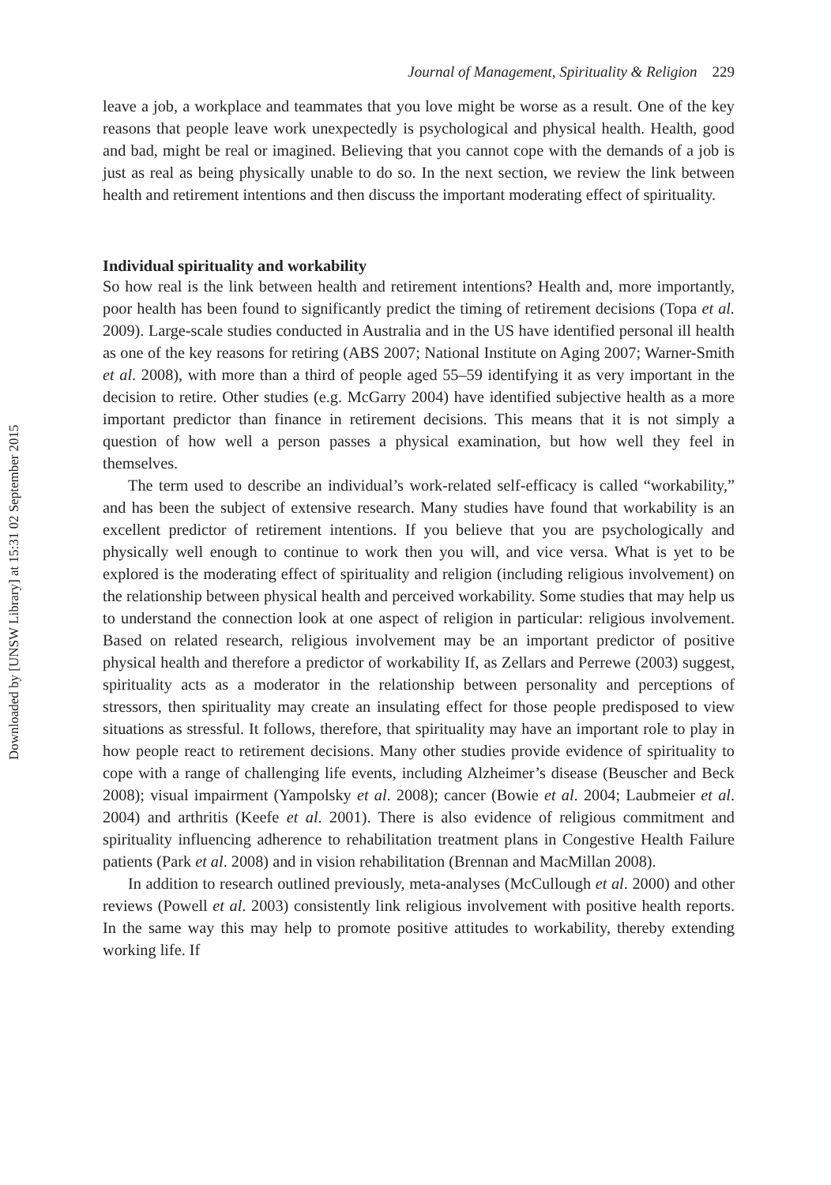Downloaded by [UNSW Library] at 15:31 02 September 2015
Journal of Management, Spirituality & Religion 229
leave a job, a workplace and teammates that you love might be worse as a result. One of the key reasons that people leave work unexpectedly is psychological and physical health. Health, good and bad, might be real or imagined. Believing that you cannot cope with the demands of a job is just as real as being physically unable to do so. In the next section, we review the link between health and retirement intentions and then discuss the important moderating effect of spirituality.
Individual spirituality and workability
So how real is the link between health and retirement intentions? Health and, more importantly, poor health has been found to significantly predict the timing of retirement decisions (Topa et al. 2009). Large-scale studies conducted in Australia and in the US have identified personal ill health as one of the key reasons for retiring (ABS 2007; National Institute on Aging 2007; Warner-Smith et al. 2008), with more than a third of people aged 55–59 identifying it as very important in the decision to retire. Other studies (e.g. McGarry 2004) have identified subjective health as a more important predictor than finance in retirement decisions. This means that it is not simply a question of how well a person passes a physical examination, but how well they feel in themselves.
The term used to describe an individual’s work-related self-efficacy is called “workability,” and has been the subject of extensive research. Many studies have found that workability is an excellent predictor of retirement intentions. If you believe that you are psychologically and physically well enough to continue to work then you will, and vice versa. What is yet to be explored is the moderating effect of spirituality and religion (including religious involvement) on the relationship between physical health and perceived workability. Some studies that may help us to understand the connection look at one aspect of religion in particular: religious involvement. Based on related research, religious involvement may be an important predictor of positive physical health and therefore a predictor of workability If, as Zellars and Perrewe (2003) suggest, spirituality acts as a moderator in the relationship between personality and perceptions of stressors, then spirituality may create an insulating effect for those people predisposed to view situations as stressful. It follows, therefore, that spirituality may have an important role to play in how people react to retirement decisions. Many other studies provide evidence of spirituality to cope with a range of challenging life events, including Alzheimer’s disease (Beuscher and Beck 2008); visual impairment (Yampolsky et al. 2008); cancer (Bowie et al. 2004; Laubmeier et al. 2004) and arthritis (Keefe et al. 2001). There is also evidence of religious commitment and spirituality influencing adherence to rehabilitation treatment plans in Congestive Health Failure patients (Park et al. 2008) and in vision rehabilitation (Brennan and MacMillan 2008).
In addition to research outlined previously, meta-analyses (McCullough et al. 2000) and other reviews (Powell et al. 2003) consistently link religious involvement with positive health reports. In the same way this may help to promote positive attitudes to workability, thereby extending working life. If